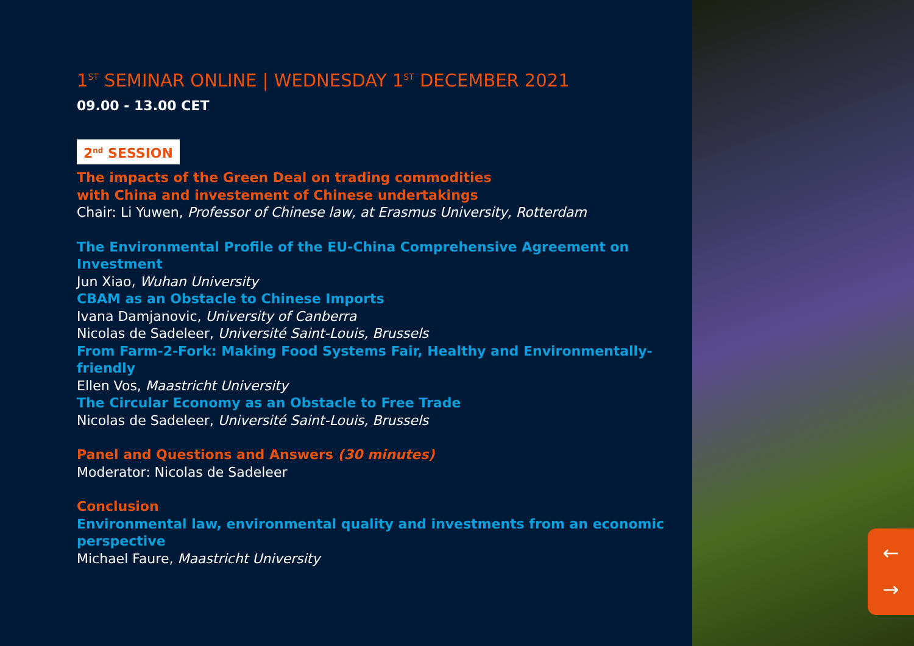1<sup>ST</sup> SEMINAR ONLINE | WEDNESDAY 1<sup>ST</sup> DECEMBER 2021
09.00 - 13.00 CET
2<sup>nd</sup> SESSION
The impacts of the Green Deal on trading commodities
with China and investement of Chinese undertakings
Chair: Li Yuwen, Professor of Chinese law, at Erasmus University, Rotterdam
The Environmental Profile of the EU-China Comprehensive Agreement on Investment
Jun Xiao, Wuhan University
CBAM as an Obstacle to Chinese Imports
Ivana Damjanovic, University of Canberra
Nicolas de Sadeleer, Université Saint-Louis, Brussels
From Farm-2-Fork: Making Food Systems Fair, Healthy and Environmentally-friendly
Ellen Vos, Maastricht University
The Circular Economy as an Obstacle to Free Trade
Nicolas de Sadeleer, Université Saint-Louis, Brussels
Panel and Questions and Answers (30 minutes)
Moderator: Nicolas de Sadeleer
Conclusion
Environmental law, environmental quality and investments from an economic perspective
Michael Faure, Maastricht University
←
→